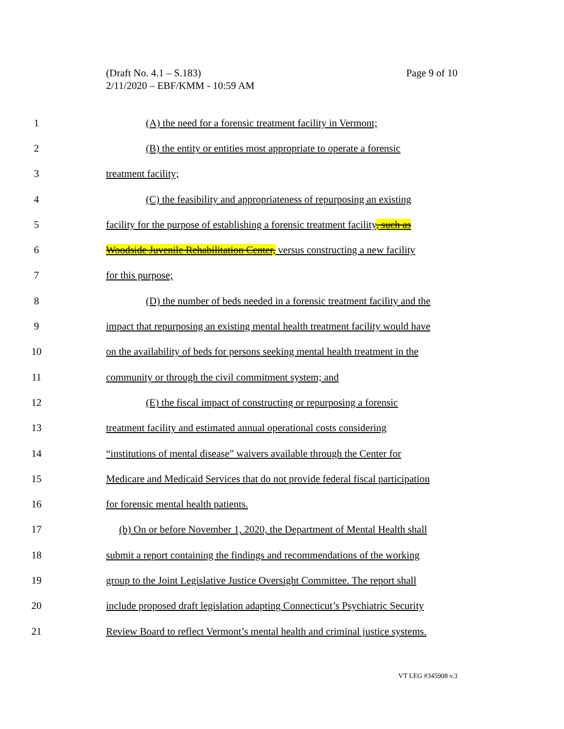Page 9 of 10 (Draft No. 4.1 – S.183)
2/11/2020 – EBF/KMM - 10:59 AM
1 (A) the need for a forensic treatment facility in Vermont;
2 (B) the entity or entities most appropriate to operate a forensic
3 treatment facility;
4 (C) the feasibility and appropriateness of repurposing an existing
5 facility for the purpose of establishing a forensic treatment facility, such as
6 Woodside Juvenile Rehabilitation Center, versus constructing a new facility
7 for this purpose;
8 (D) the number of beds needed in a forensic treatment facility and the
9 impact that repurposing an existing mental health treatment facility would have
10 on the availability of beds for persons seeking mental health treatment in the
11 community or through the civil commitment system; and
12 (E) the fiscal impact of constructing or repurposing a forensic
13 treatment facility and estimated annual operational costs considering
14 “institutions of mental disease” waivers available through the Center for
15 Medicare and Medicaid Services that do not provide federal fiscal participation
16 for forensic mental health patients.
17 (b) On or before November 1, 2020, the Department of Mental Health shall
18 submit a report containing the findings and recommendations of the working
19 group to the Joint Legislative Justice Oversight Committee. The report shall
20 include proposed draft legislation adapting Connecticut’s Psychiatric Security
21 Review Board to reflect Vermont’s mental health and criminal justice systems.
VT LEG #345908 v.3